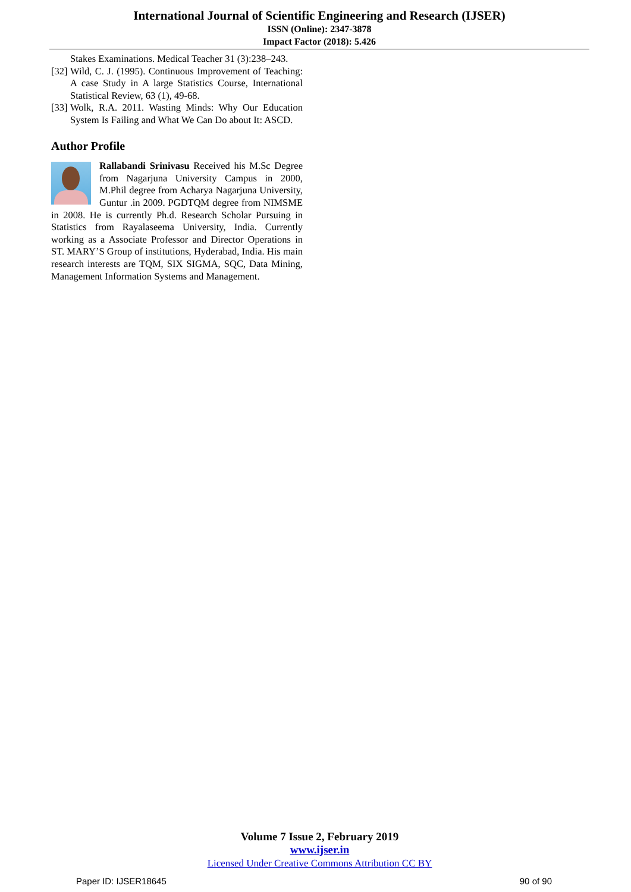International Journal of Scientific Engineering and Research (IJSER)
ISSN (Online): 2347-3878
Impact Factor (2018): 5.426
Stakes Examinations. Medical Teacher 31 (3):238–243.
[32] Wild, C. J. (1995). Continuous Improvement of Teaching: A case Study in A large Statistics Course, International Statistical Review, 63 (1), 49-68.
[33] Wolk, R.A. 2011. Wasting Minds: Why Our Education System Is Failing and What We Can Do about It: ASCD.
Author Profile
Rallabandi Srinivasu Received his M.Sc Degree from Nagarjuna University Campus in 2000, M.Phil degree from Acharya Nagarjuna University, Guntur .in 2009. PGDTQM degree from NIMSME in 2008. He is currently Ph.d. Research Scholar Pursuing in Statistics from Rayalaseema University, India. Currently working as a Associate Professor and Director Operations in ST. MARY’S Group of institutions, Hyderabad, India. His main research interests are TQM, SIX SIGMA, SQC, Data Mining, Management Information Systems and Management.
Volume 7 Issue 2, February 2019
www.ijser.in
Licensed Under Creative Commons Attribution CC BY
Paper ID: IJSER18645 90 of 90